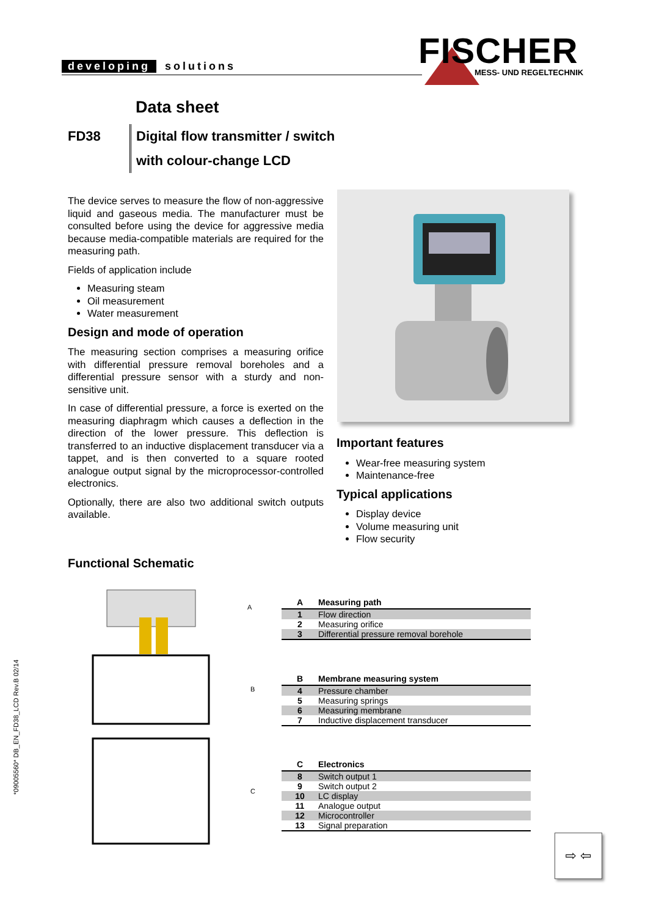developing solutions
FISCHER
MESS- UND REGELTECHNIK
Data sheet
FD38
Digital flow transmitter / switch
with colour-change LCD
The device serves to measure the flow of non-aggressive liquid and gaseous media. The manufacturer must be consulted before using the device for aggressive media because media-compatible materials are required for the measuring path.
Fields of application include
Measuring steam
Oil measurement
Water measurement
Design and mode of operation
The measuring section comprises a measuring orifice with differential pressure removal boreholes and a differential pressure sensor with a sturdy and non-sensitive unit.
In case of differential pressure, a force is exerted on the measuring diaphragm which causes a deflection in the direction of the lower pressure. This deflection is transferred to an inductive displacement transducer via a tappet, and is then converted to a square rooted analogue output signal by the microprocessor-controlled electronics.
Optionally, there are also two additional switch outputs available.
Important features
Wear-free measuring system
Maintenance-free
Typical applications
Display device
Volume measuring unit
Flow security
Functional Schematic
A
B
C
| A | Measuring path |
| --- | --- |
| 1 | Flow direction |
| 2 | Measuring orifice |
| 3 | Differential pressure removal borehole |
| B | Membrane measuring system |
| --- | --- |
| 4 | Pressure chamber |
| 5 | Measuring springs |
| 6 | Measuring membrane |
| 7 | Inductive displacement transducer |
| C | Electronics |
| --- | --- |
| 8 | Switch output 1 |
| 9 | Switch output 2 |
| 10 | LC display |
| 11 | Analogue output |
| 12 | Microcontroller |
| 13 | Signal preparation |
*09005560* DB_EN_FD38_LCD Rev.B 02/14
⇨ ⇦